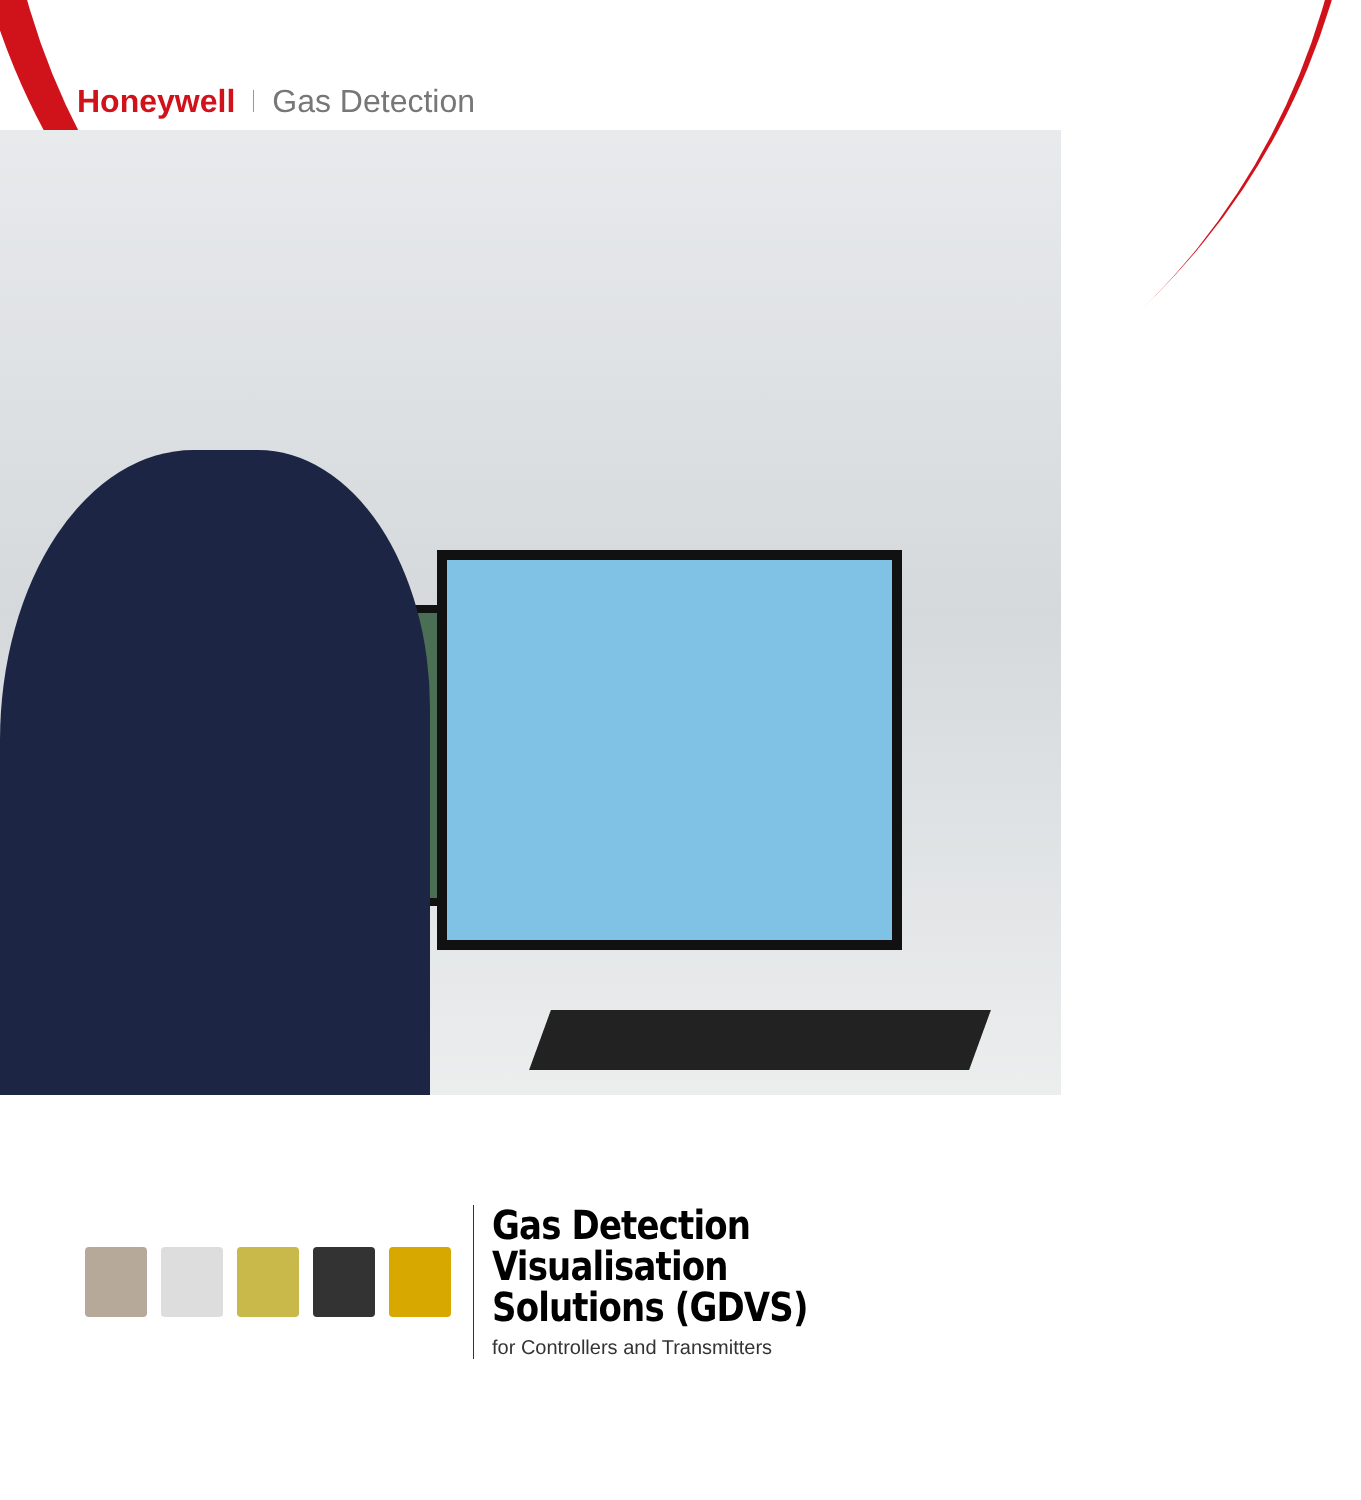Honeywell Gas Detection
Gas Detection Visualisation
Solutions (GDVS)
for Controllers and Transmitters